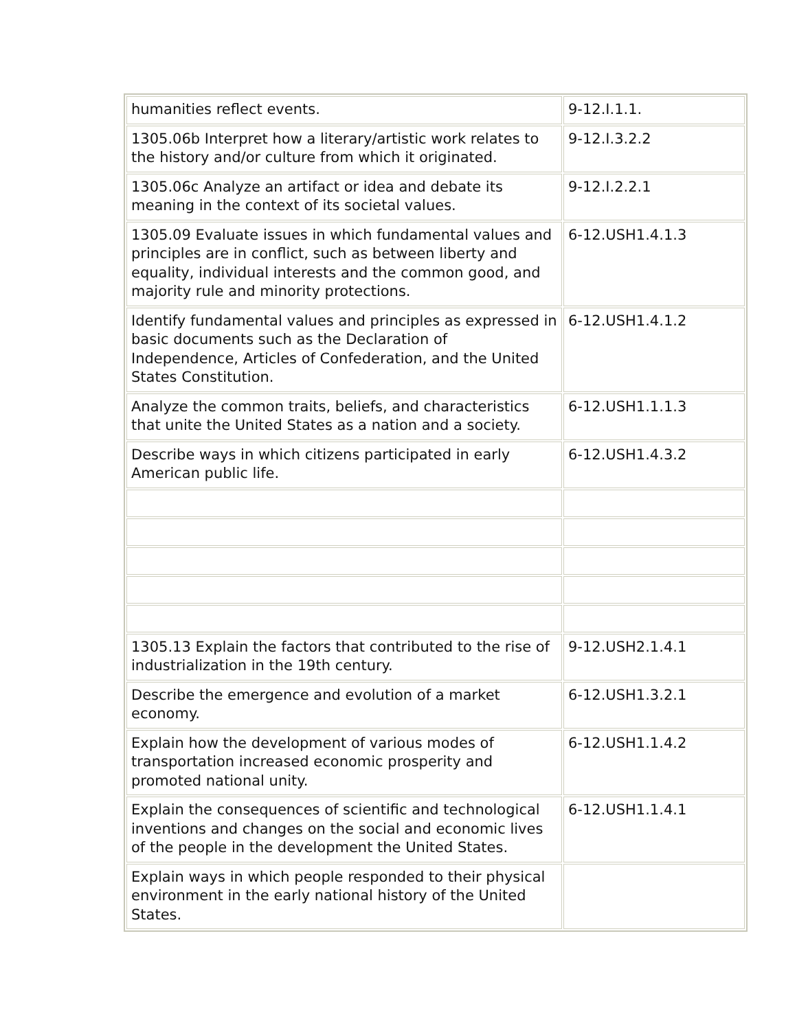| humanities reflect events. | 9-12.I.1.1. |
| 1305.06b Interpret how a literary/artistic work relates to the history and/or culture from which it originated. | 9-12.I.3.2.2 |
| 1305.06c Analyze an artifact or idea and debate its meaning in the context of its societal values. | 9-12.I.2.2.1 |
| 1305.09 Evaluate issues in which fundamental values and principles are in conflict, such as between liberty and equality, individual interests and the common good, and majority rule and minority protections. | 6-12.USH1.4.1.3 |
| Identify fundamental values and principles as expressed in basic documents such as the Declaration of Independence, Articles of Confederation, and the United States Constitution. | 6-12.USH1.4.1.2 |
| Analyze the common traits, beliefs, and characteristics that unite the United States as a nation and a society. | 6-12.USH1.1.1.3 |
| Describe ways in which citizens participated in early American public life. | 6-12.USH1.4.3.2 |
| 1305.13 Explain the factors that contributed to the rise of industrialization in the 19th century. | 9-12.USH2.1.4.1 |
| Describe the emergence and evolution of a market economy. | 6-12.USH1.3.2.1 |
| Explain how the development of various modes of transportation increased economic prosperity and promoted national unity. | 6-12.USH1.1.4.2 |
| Explain the consequences of scientific and technological inventions and changes on the social and economic lives of the people in the development the United States. | 6-12.USH1.1.4.1 |
| Explain ways in which people responded to their physical environment in the early national history of the United States. | |